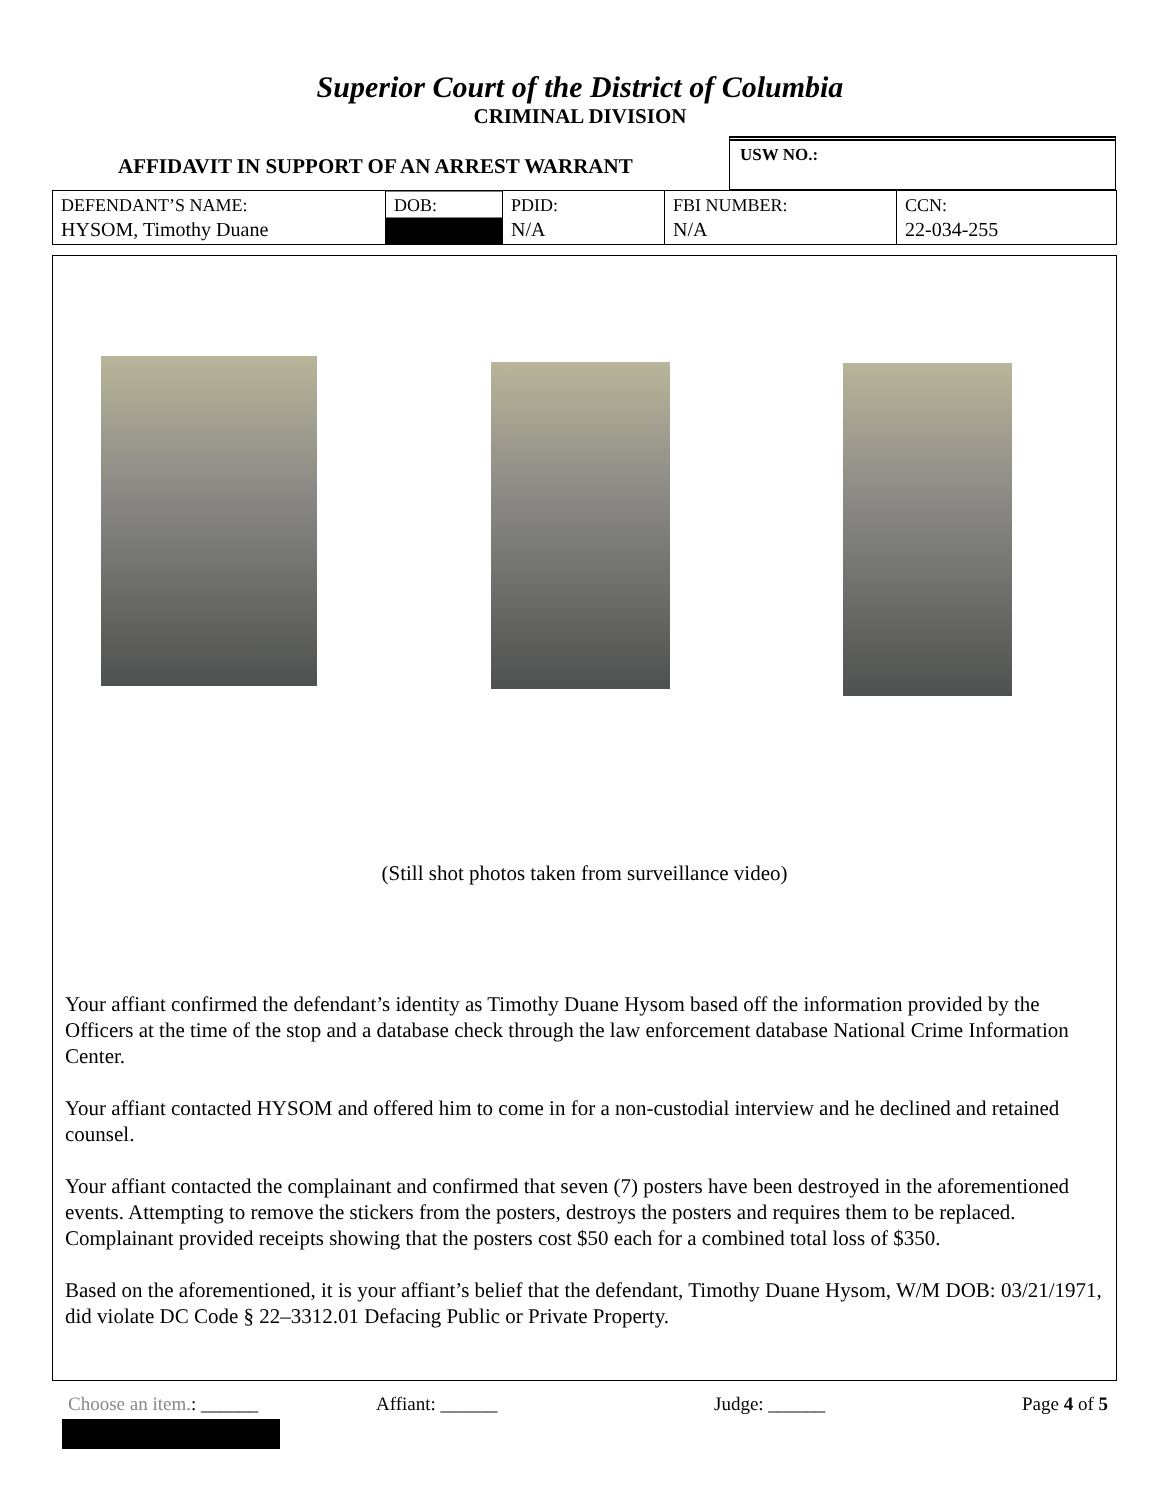Superior Court of the District of Columbia
CRIMINAL DIVISION
AFFIDAVIT IN SUPPORT OF AN ARREST WARRANT
USW NO.:
| DEFENDANT’S NAME: HYSOM, Timothy Duane | DOB: | PDID: N/A | FBI NUMBER: N/A | CCN: 22-034-255 |
(Still shot photos taken from surveillance video)
Your affiant confirmed the defendant’s identity as Timothy Duane Hysom based off the information provided by the Officers at the time of the stop and a database check through the law enforcement database National Crime Information Center.
Your affiant contacted HYSOM and offered him to come in for a non-custodial interview and he declined and retained counsel.
Your affiant contacted the complainant and confirmed that seven (7) posters have been destroyed in the aforementioned events. Attempting to remove the stickers from the posters, destroys the posters and requires them to be replaced. Complainant provided receipts showing that the posters cost $50 each for a combined total loss of $350.
Based on the aforementioned, it is your affiant’s belief that the defendant, Timothy Duane Hysom, W/M DOB: 03/21/1971, did violate DC Code § 22–3312.01 Defacing Public or Private Property.
Choose an item.: ______ Affiant: ______ Judge: ______ Page 4 of 5